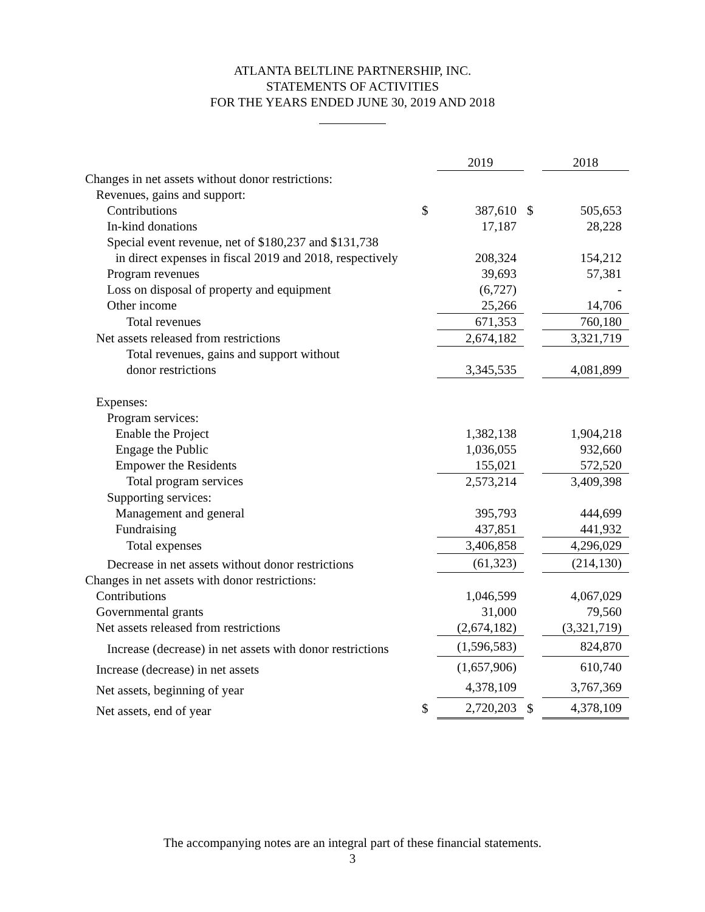ATLANTA BELTLINE PARTNERSHIP, INC.
STATEMENTS OF ACTIVITIES
FOR THE YEARS ENDED JUNE 30, 2019 AND 2018
| | | 2019 | | | 2018 |
| Changes in net assets without donor restrictions: | | | | | |
| Revenues, gains and support: | | | | | |
| Contributions | $ | 387,610 | | $ | 505,653 |
| In-kind donations | | 17,187 | | | 28,228 |
| Special event revenue, net of $180,237 and $131,738 | | | | | |
| in direct expenses in fiscal 2019 and 2018, respectively | | 208,324 | | | 154,212 |
| Program revenues | | 39,693 | | | 57,381 |
| Loss on disposal of property and equipment | | (6,727) | | | - |
| Other income | | 25,266 | | | 14,706 |
| Total revenues | | 671,353 | | | 760,180 |
| Net assets released from restrictions | | 2,674,182 | | | 3,321,719 |
| Total revenues, gains and support without | | | | | |
| donor restrictions | | 3,345,535 | | | 4,081,899 |
| Expenses: | | | | | |
| Program services: | | | | | |
| Enable the Project | | 1,382,138 | | | 1,904,218 |
| Engage the Public | | 1,036,055 | | | 932,660 |
| Empower the Residents | | 155,021 | | | 572,520 |
| Total program services | | 2,573,214 | | | 3,409,398 |
| Supporting services: | | | | | |
| Management and general | | 395,793 | | | 444,699 |
| Fundraising | | 437,851 | | | 441,932 |
| Total expenses | | 3,406,858 | | | 4,296,029 |
| Decrease in net assets without donor restrictions | | (61,323) | | | (214,130) |
| Changes in net assets with donor restrictions: | | | | | |
| Contributions | | 1,046,599 | | | 4,067,029 |
| Governmental grants | | 31,000 | | | 79,560 |
| Net assets released from restrictions | | (2,674,182) | | | (3,321,719) |
| Increase (decrease) in net assets with donor restrictions | | (1,596,583) | | | 824,870 |
| Increase (decrease) in net assets | | (1,657,906) | | | 610,740 |
| Net assets, beginning of year | | 4,378,109 | | | 3,767,369 |
| Net assets, end of year | $ | 2,720,203 | | $ | 4,378,109 |
The accompanying notes are an integral part of these financial statements.
3